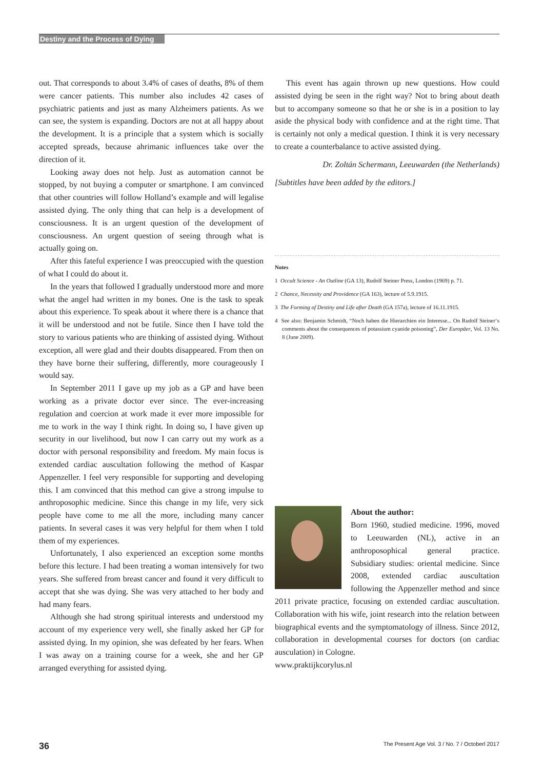Destiny and the Process of Dying
out. That corresponds to about 3.4% of cases of deaths, 8% of them were cancer patients. This number also includes 42 cases of psychiatric patients and just as many Alzheimers patients. As we can see, the system is expanding. Doctors are not at all happy about the development. It is a principle that a system which is socially accepted spreads, because ahrimanic influences take over the direction of it.
Looking away does not help. Just as automation cannot be stopped, by not buying a computer or smartphone. I am convinced that other countries will follow Holland’s example and will legalise assisted dying. The only thing that can help is a development of consciousness. It is an urgent question of the development of consciousness. An urgent question of seeing through what is actually going on.
After this fateful experience I was preoccupied with the question of what I could do about it.
In the years that followed I gradually understood more and more what the angel had written in my bones. One is the task to speak about this experience. To speak about it where there is a chance that it will be understood and not be futile. Since then I have told the story to various patients who are thinking of assisted dying. Without exception, all were glad and their doubts disappeared. From then on they have borne their suffering, differently, more courageously I would say.
In September 2011 I gave up my job as a GP and have been working as a private doctor ever since. The ever-increasing regulation and coercion at work made it ever more impossible for me to work in the way I think right. In doing so, I have given up security in our livelihood, but now I can carry out my work as a doctor with personal responsibility and freedom. My main focus is extended cardiac auscultation following the method of Kaspar Appenzeller. I feel very responsible for supporting and developing this. I am convinced that this method can give a strong impulse to anthroposophic medicine. Since this change in my life, very sick people have come to me all the more, including many cancer patients. In several cases it was very helpful for them when I told them of my experiences.
Unfortunately, I also experienced an exception some months before this lecture. I had been treating a woman intensively for two years. She suffered from breast cancer and found it very difficult to accept that she was dying. She was very attached to her body and had many fears.
Although she had strong spiritual interests and understood my account of my experience very well, she finally asked her GP for assisted dying. In my opinion, she was defeated by her fears. When I was away on a training course for a week, she and her GP arranged everything for assisted dying.
This event has again thrown up new questions. How could assisted dying be seen in the right way? Not to bring about death but to accompany someone so that he or she is in a position to lay aside the physical body with confidence and at the right time. That is certainly not only a medical question. I think it is very necessary to create a counterbalance to active assisted dying.
Dr. Zoltán Schermann, Leeuwarden (the Netherlands)
[Subtitles have been added by the editors.]
Notes
1 Occult Science - An Outline (GA 13), Rudolf Steiner Press, London (1969) p. 71.
2 Chance, Necessity and Providence (GA 163), lecture of 5.9.1915.
3 The Forming of Destiny and Life after Death (GA 157a), lecture of 16.11.1915.
4 See also: Benjamin Schmidt, “Noch haben die Hierarchien ein Interesse... On Rudolf Steiner‘s comments about the consequences of potassium cyanide poisoning”, Der Europäer, Vol. 13 No. 8 (June 2009).
About the author:
Born 1960, studied medicine. 1996, moved to Leeuwarden (NL), active in an anthroposophical general practice. Subsidiary studies: oriental medicine. Since 2008, extended cardiac auscultation following the Appenzeller method and since 2011 private practice, focusing on extended cardiac auscultation. Collaboration with his wife, joint research into the relation between biographical events and the symptomatology of illness. Since 2012, collaboration in developmental courses for doctors (on cardiac ausculation) in Cologne.
www.praktijkcorylus.nl
36 The Present Age Vol. 3 / No. 7 / Octoberl 2017